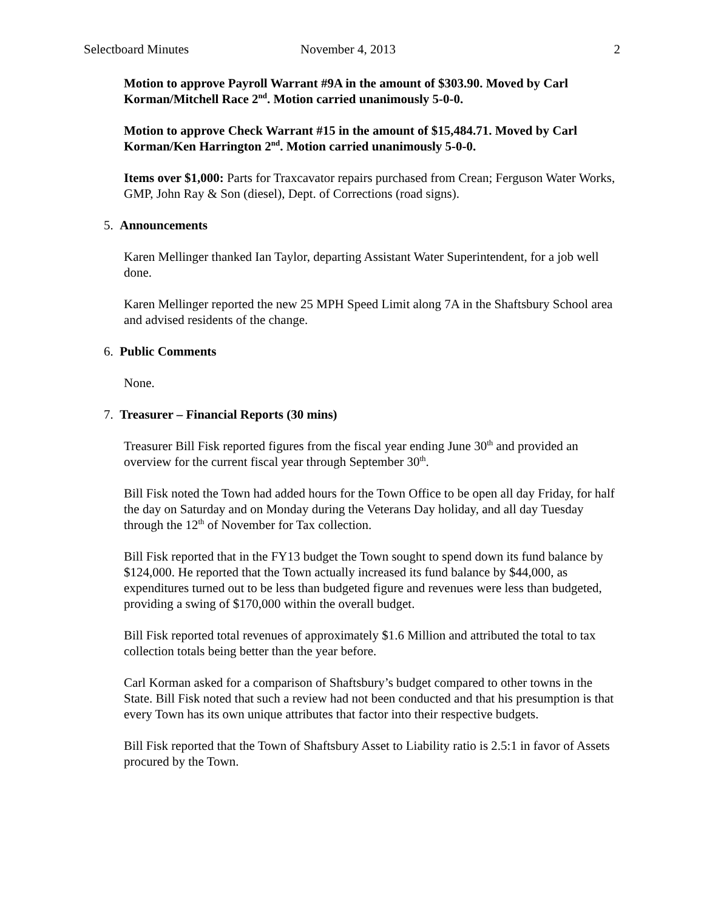Selectboard Minutes November 4, 2013 2
Motion to approve Payroll Warrant #9A in the amount of $303.90. Moved by Carl Korman/Mitchell Race 2<sup>nd</sup>. Motion carried unanimously 5-0-0.
Motion to approve Check Warrant #15 in the amount of $15,484.71. Moved by Carl Korman/Ken Harrington 2<sup>nd</sup>. Motion carried unanimously 5-0-0.
Items over $1,000: Parts for Traxcavator repairs purchased from Crean; Ferguson Water Works, GMP, John Ray & Son (diesel), Dept. of Corrections (road signs).
5. Announcements
Karen Mellinger thanked Ian Taylor, departing Assistant Water Superintendent, for a job well done.
Karen Mellinger reported the new 25 MPH Speed Limit along 7A in the Shaftsbury School area and advised residents of the change.
6. Public Comments
None.
7. Treasurer – Financial Reports (30 mins)
Treasurer Bill Fisk reported figures from the fiscal year ending June 30<sup>th</sup> and provided an overview for the current fiscal year through September 30<sup>th</sup>.
Bill Fisk noted the Town had added hours for the Town Office to be open all day Friday, for half the day on Saturday and on Monday during the Veterans Day holiday, and all day Tuesday through the 12<sup>th</sup> of November for Tax collection.
Bill Fisk reported that in the FY13 budget the Town sought to spend down its fund balance by $124,000. He reported that the Town actually increased its fund balance by $44,000, as expenditures turned out to be less than budgeted figure and revenues were less than budgeted, providing a swing of $170,000 within the overall budget.
Bill Fisk reported total revenues of approximately $1.6 Million and attributed the total to tax collection totals being better than the year before.
Carl Korman asked for a comparison of Shaftsbury’s budget compared to other towns in the State. Bill Fisk noted that such a review had not been conducted and that his presumption is that every Town has its own unique attributes that factor into their respective budgets.
Bill Fisk reported that the Town of Shaftsbury Asset to Liability ratio is 2.5:1 in favor of Assets procured by the Town.